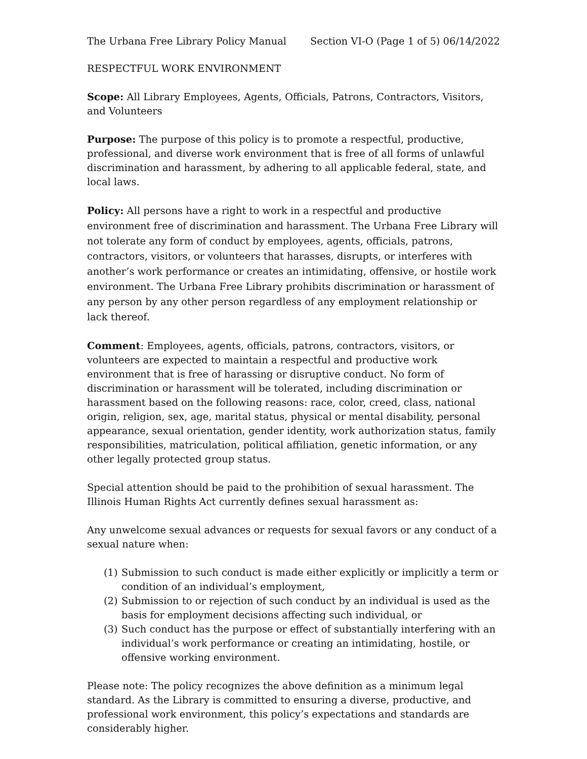The Urbana Free Library Policy Manual Section VI-O (Page 1 of 5) 06/14/2022
RESPECTFUL WORK ENVIRONMENT
Scope: All Library Employees, Agents, Officials, Patrons, Contractors, Visitors, and Volunteers
Purpose: The purpose of this policy is to promote a respectful, productive, professional, and diverse work environment that is free of all forms of unlawful discrimination and harassment, by adhering to all applicable federal, state, and local laws.
Policy: All persons have a right to work in a respectful and productive environment free of discrimination and harassment. The Urbana Free Library will not tolerate any form of conduct by employees, agents, officials, patrons, contractors, visitors, or volunteers that harasses, disrupts, or interferes with another’s work performance or creates an intimidating, offensive, or hostile work environment. The Urbana Free Library prohibits discrimination or harassment of any person by any other person regardless of any employment relationship or lack thereof.
Comment: Employees, agents, officials, patrons, contractors, visitors, or volunteers are expected to maintain a respectful and productive work environment that is free of harassing or disruptive conduct. No form of discrimination or harassment will be tolerated, including discrimination or harassment based on the following reasons: race, color, creed, class, national origin, religion, sex, age, marital status, physical or mental disability, personal appearance, sexual orientation, gender identity, work authorization status, family responsibilities, matriculation, political affiliation, genetic information, or any other legally protected group status.
Special attention should be paid to the prohibition of sexual harassment. The Illinois Human Rights Act currently defines sexual harassment as:
Any unwelcome sexual advances or requests for sexual favors or any conduct of a sexual nature when:
(1) Submission to such conduct is made either explicitly or implicitly a term or condition of an individual’s employment,
(2) Submission to or rejection of such conduct by an individual is used as the basis for employment decisions affecting such individual, or
(3) Such conduct has the purpose or effect of substantially interfering with an individual’s work performance or creating an intimidating, hostile, or offensive working environment.
Please note: The policy recognizes the above definition as a minimum legal standard. As the Library is committed to ensuring a diverse, productive, and professional work environment, this policy’s expectations and standards are considerably higher.